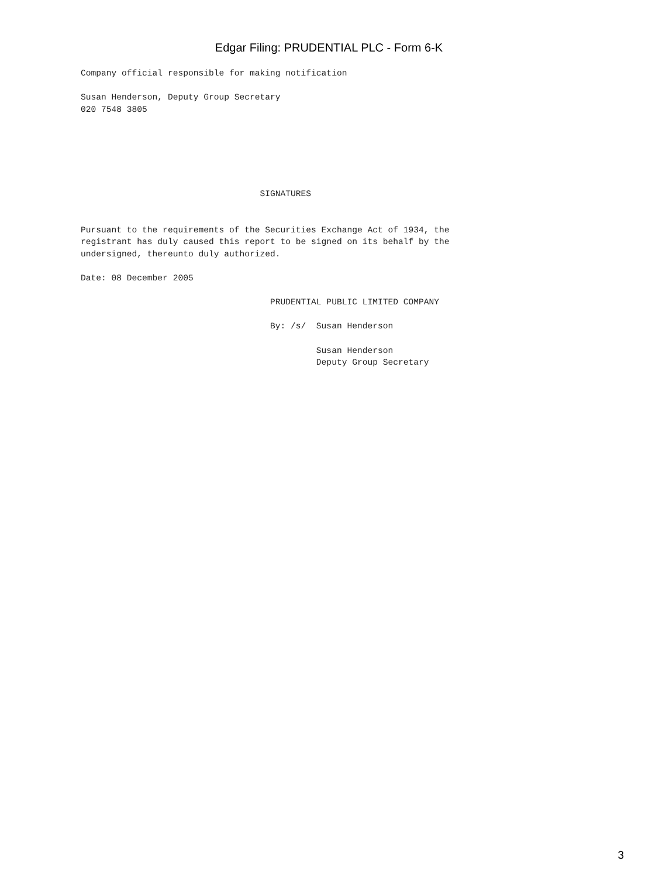Edgar Filing: PRUDENTIAL PLC - Form 6-K
Company official responsible for making notification

Susan Henderson, Deputy Group Secretary
020 7548 3805






                                   SIGNATURES


Pursuant to the requirements of the Securities Exchange Act of 1934, the
registrant has duly caused this report to be signed on its behalf by the
undersigned, thereunto duly authorized.

Date: 08 December 2005

                                     PRUDENTIAL PUBLIC LIMITED COMPANY

                                     By: /s/  Susan Henderson

                                              Susan Henderson
                                              Deputy Group Secretary
3